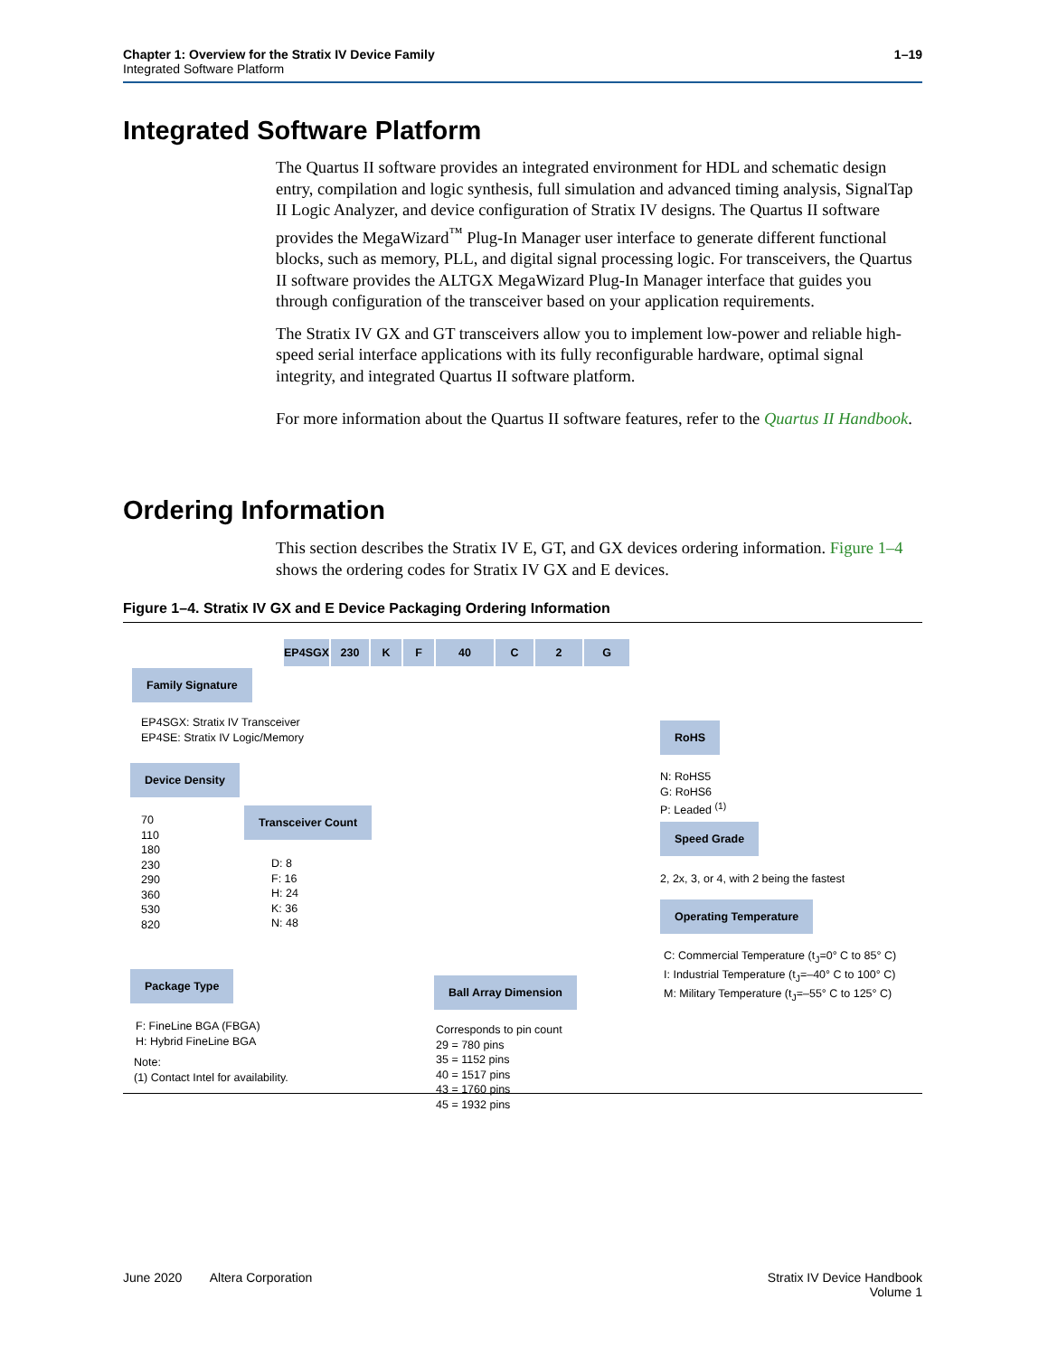Chapter 1: Overview for the Stratix IV Device Family
Integrated Software Platform
1–19
Integrated Software Platform
The Quartus II software provides an integrated environment for HDL and schematic design entry, compilation and logic synthesis, full simulation and advanced timing analysis, SignalTap II Logic Analyzer, and device configuration of Stratix IV designs. The Quartus II software provides the MegaWizard<sup>™</sup> Plug-In Manager user interface to generate different functional blocks, such as memory, PLL, and digital signal processing logic. For transceivers, the Quartus II software provides the ALTGX MegaWizard Plug-In Manager interface that guides you through configuration of the transceiver based on your application requirements.
The Stratix IV GX and GT transceivers allow you to implement low-power and reliable high-speed serial interface applications with its fully reconfigurable hardware, optimal signal integrity, and integrated Quartus II software platform.
For more information about the Quartus II software features, refer to the Quartus II Handbook.
Ordering Information
This section describes the Stratix IV E, GT, and GX devices ordering information. Figure 1–4 shows the ordering codes for Stratix IV GX and E devices.
Figure 1–4. Stratix IV GX and E Device Packaging Ordering Information
EP4SGX 230 K F 40 C 2 G
Family Signature
EP4SGX: Stratix IV Transceiver
EP4SE: Stratix IV Logic/Memory
Device Density
70
110
180
230
290
360
530
820
Transceiver Count
D: 8
F: 16
H: 24
K: 36
N: 48
Package Type
F: FineLine BGA (FBGA)
H: Hybrid FineLine BGA
Ball Array Dimension
Corresponds to pin count
29 = 780 pins
35 = 1152 pins
40 = 1517 pins
43 = 1760 pins
45 = 1932 pins
RoHS
N: RoHS5
G: RoHS6
P: Leaded <sup>(1)</sup>
Speed Grade
2, 2x, 3, or 4, with 2 being the fastest
Operating Temperature
C: Commercial Temperature (t<sub>J</sub>=0° C to 85° C)
I: Industrial Temperature (t<sub>J</sub>=–40° C to 100° C)
M: Military Temperature (t<sub>J</sub>=–55° C to 125° C)
Note:
(1) Contact Intel for availability.
June 2020 Altera Corporation Stratix IV Device Handbook
Volume 1